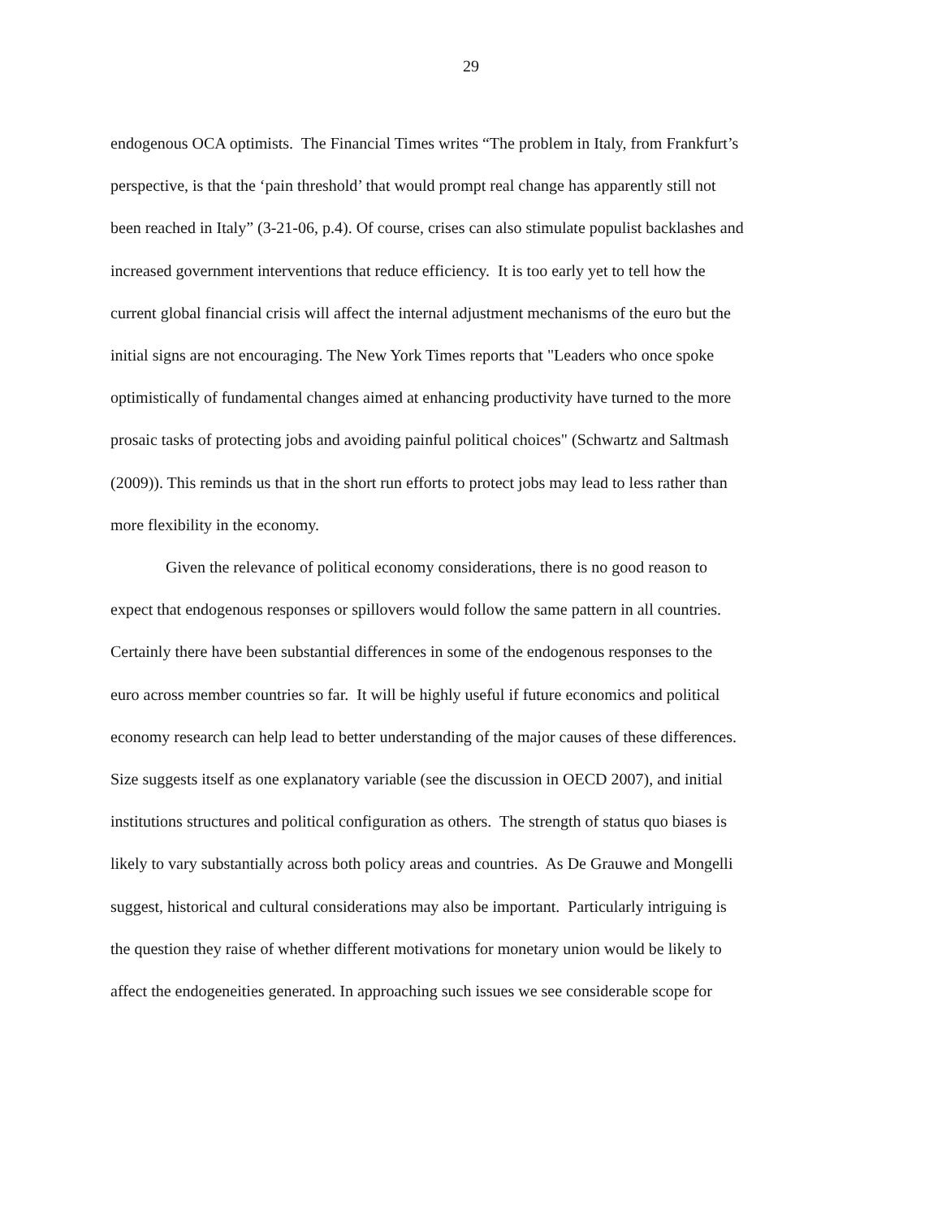29
endogenous OCA optimists. The Financial Times writes “The problem in Italy, from Frankfurt’s
perspective, is that the ‘pain threshold’ that would prompt real change has apparently still not
been reached in Italy” (3-21-06, p.4). Of course, crises can also stimulate populist backlashes and
increased government interventions that reduce efficiency. It is too early yet to tell how the
current global financial crisis will affect the internal adjustment mechanisms of the euro but the
initial signs are not encouraging. The New York Times reports that "Leaders who once spoke
optimistically of fundamental changes aimed at enhancing productivity have turned to the more
prosaic tasks of protecting jobs and avoiding painful political choices" (Schwartz and Saltmash
(2009)). This reminds us that in the short run efforts to protect jobs may lead to less rather than
more flexibility in the economy.
Given the relevance of political economy considerations, there is no good reason to
expect that endogenous responses or spillovers would follow the same pattern in all countries.
Certainly there have been substantial differences in some of the endogenous responses to the
euro across member countries so far. It will be highly useful if future economics and political
economy research can help lead to better understanding of the major causes of these differences.
Size suggests itself as one explanatory variable (see the discussion in OECD 2007), and initial
institutions structures and political configuration as others. The strength of status quo biases is
likely to vary substantially across both policy areas and countries. As De Grauwe and Mongelli
suggest, historical and cultural considerations may also be important. Particularly intriguing is
the question they raise of whether different motivations for monetary union would be likely to
affect the endogeneities generated. In approaching such issues we see considerable scope for